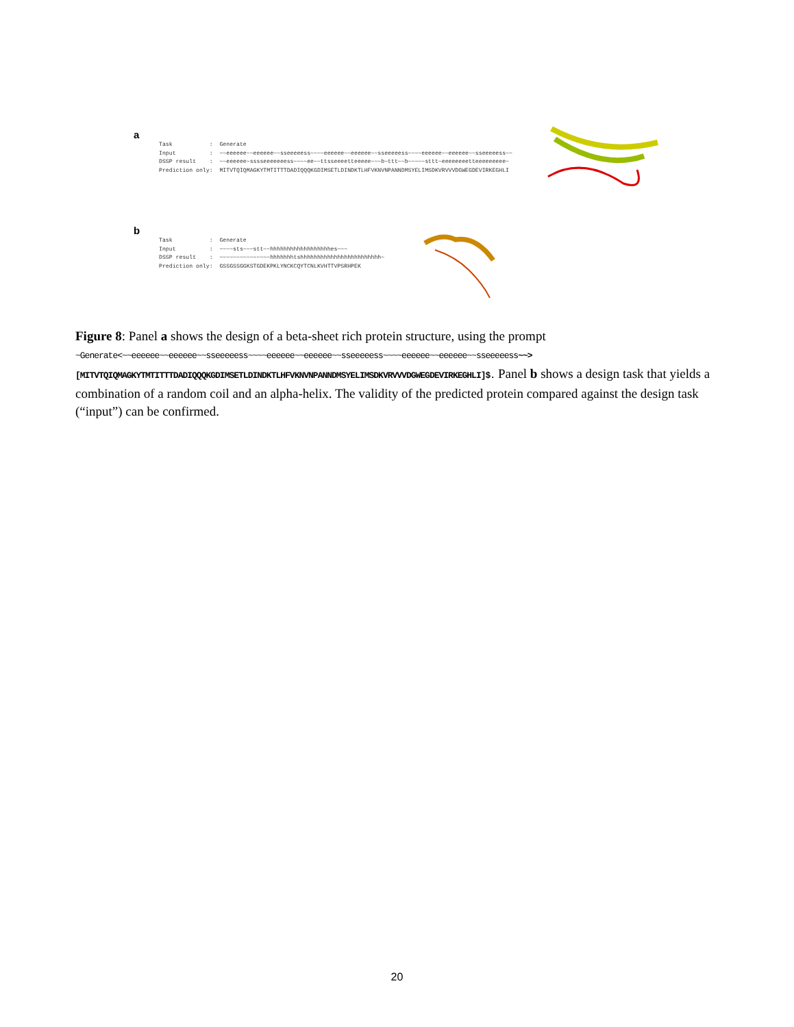a
Task           :  Generate
Input          :  ~~eeeeee~~eeeeee~~sseeeeess~~~~eeeeee~~eeeeee~~sseeeeess~~~~eeeeee~~eeeeee~~sseeeeess~~
DSSP result    :  ~~eeeeee~sssseeeeeeess~~~~ee~~ttsseeeetteeeee~~~b~ttt~~b~~~~~sttt~eeeeeeeetteeeeeeeee~
Prediction only:  MITVTQIQMAGKYTMTITTTDADIQQQKGDIMSETLDINDKTLHFVKNVNPANNDMSYELIMSDKVRVVVDGWEGDEVIRKEGHLI
b
Task           :  Generate
Input          :  ~~~~sts~~~stt~~hhhhhhhhhhhhhhhhhhes~~~
DSSP result    :  ~~~~~~~~~~~~~~~hhhhhhhtshhhhhhhhhhhhhhhhhhhhhhhh~
Prediction only:  GSSGSSGGKSTGDEKPKLYNCKCQYTCNLKVHTTVPSRHPEK
Figure 8: Panel a shows the design of a beta-sheet rich protein structure, using the prompt ~Generate<~~eeeeee~~eeeeee~~sseeeeess~~~~eeeeee~~eeeeee~~sseeeeess~~~~eeeeee~~eeeeee~~sseeeeess~~>[MITVTQIQMAGKYTMTITTTDADIQQQKGDIMSETLDINDKTLHFVKNVNPANNDMSYELIMSDKVRVVVDGWEGDEVIRKEGHLI]$. Panel b shows a design task that yields a combination of a random coil and an alpha-helix. The validity of the predicted protein compared against the design task (“input”) can be confirmed.
20